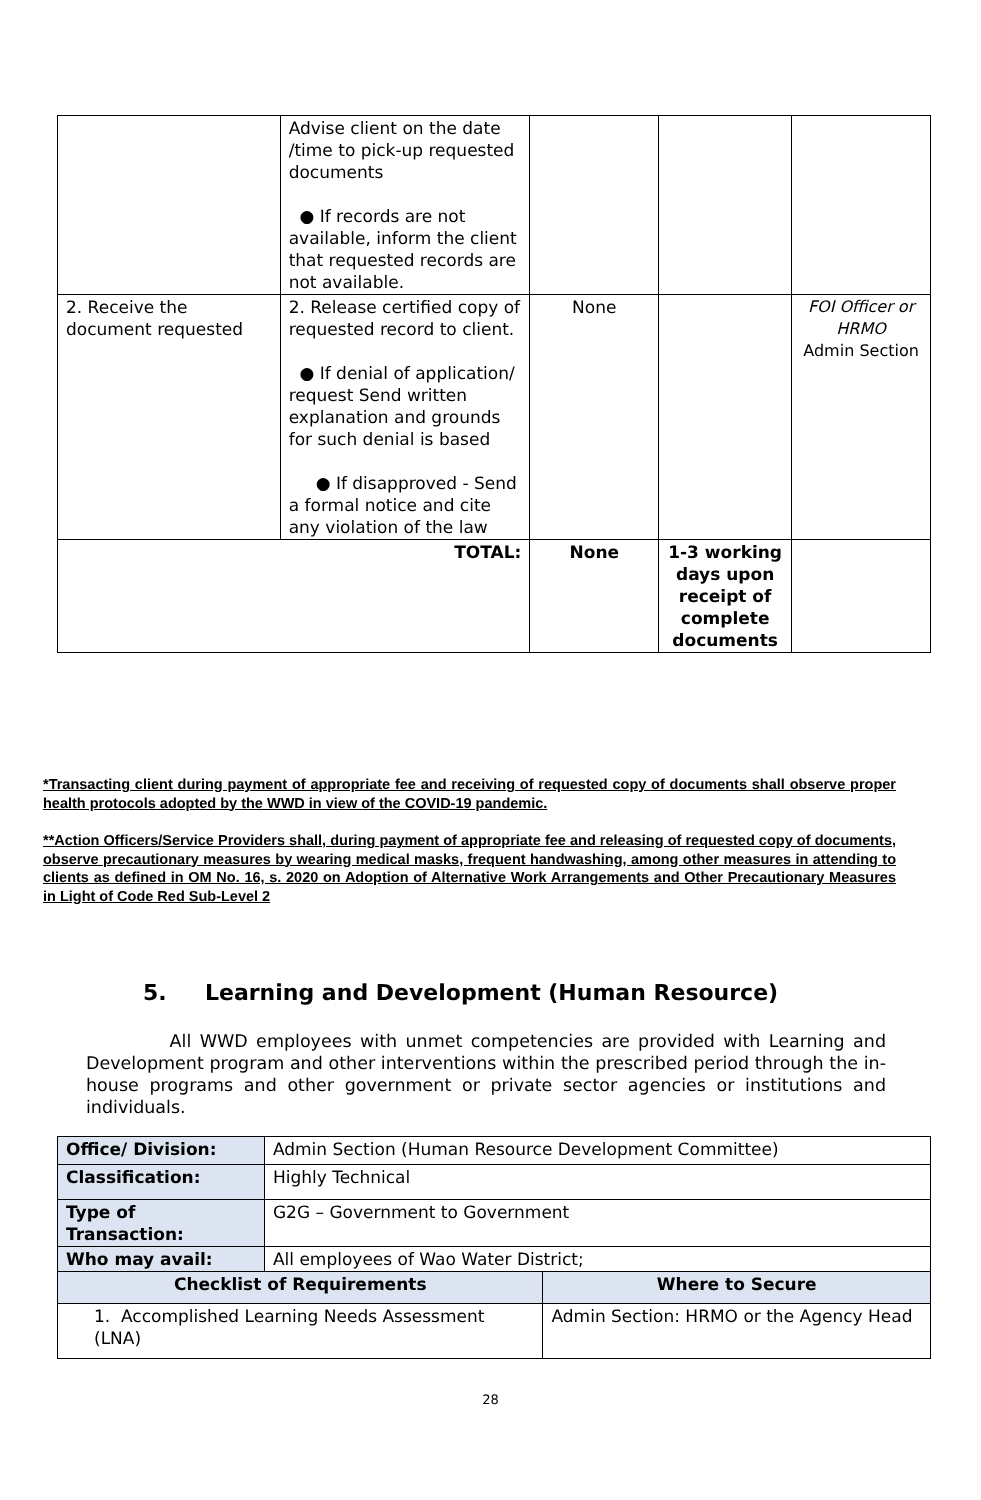| | Advise client on the date /time to pick-up requested documents ● If records are not available, inform the client that requested records are not available. | | | |
| 2. Receive the document requested | 2. Release certified copy of requested record to client. ● If denial of application/ request Send written explanation and grounds for such denial is based ● If disapproved - Send a formal notice and cite any violation of the law | None | | FOI Officer or HRMO Admin Section |
| TOTAL: | | None | 1-3 working days upon receipt of complete documents | |
*Transacting client during payment of appropriate fee and receiving of requested copy of documents shall observe proper health protocols adopted by the WWD in view of the COVID-19 pandemic.
**Action Officers/Service Providers shall, during payment of appropriate fee and releasing of requested copy of documents, observe precautionary measures by wearing medical masks, frequent handwashing, among other measures in attending to clients as defined in OM No. 16, s. 2020 on Adoption of Alternative Work Arrangements and Other Precautionary Measures in Light of Code Red Sub-Level 2
5. Learning and Development (Human Resource)
All WWD employees with unmet competencies are provided with Learning and Development program and other interventions within the prescribed period through the in-house programs and other government or private sector agencies or institutions and individuals.
| Office/ Division: | Admin Section (Human Resource Development Committee) | |
| Classification: | Highly Technical | |
| Type of Transaction: | G2G – Government to Government | |
| Who may avail: | All employees of Wao Water District; | |
| Checklist of Requirements | | Where to Secure |
| 1. Accomplished Learning Needs Assessment (LNA) | | Admin Section: HRMO or the Agency Head |
28